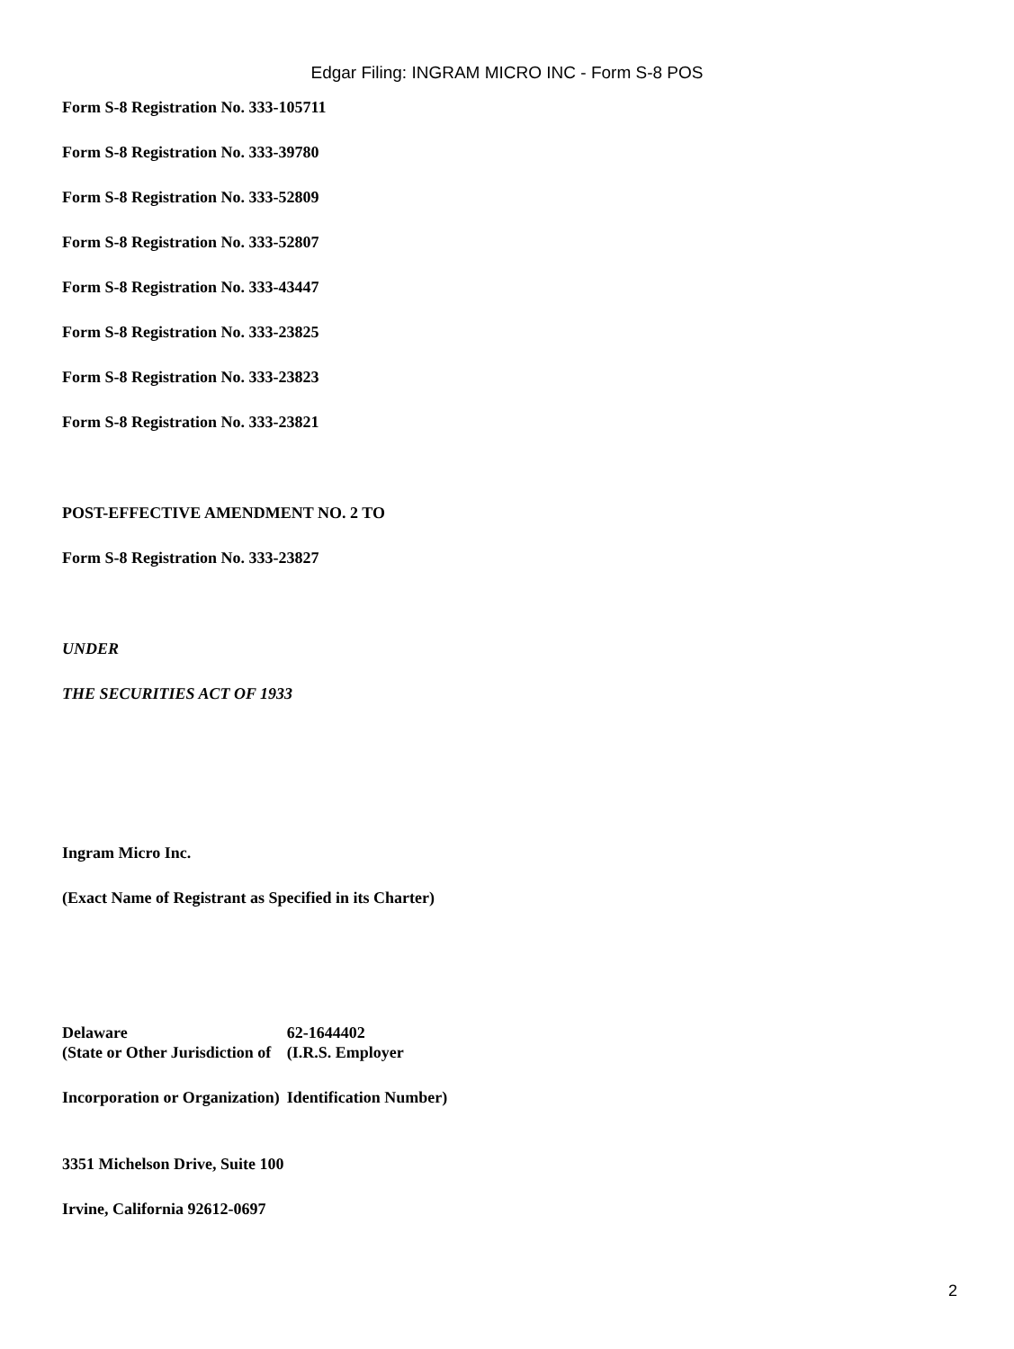Edgar Filing: INGRAM MICRO INC - Form S-8 POS
Form S-8 Registration No. 333-105711
Form S-8 Registration No. 333-39780
Form S-8 Registration No. 333-52809
Form S-8 Registration No. 333-52807
Form S-8 Registration No. 333-43447
Form S-8 Registration No. 333-23825
Form S-8 Registration No. 333-23823
Form S-8 Registration No. 333-23821
POST-EFFECTIVE AMENDMENT NO. 2 TO
Form S-8 Registration No. 333-23827
UNDER
THE SECURITIES ACT OF 1933
Ingram Micro Inc.
(Exact Name of Registrant as Specified in its Charter)
| Delaware (State or Other Jurisdiction of | 62-1644402 (I.R.S. Employer |
| Incorporation or Organization) | Identification Number) |
3351 Michelson Drive, Suite 100
Irvine, California 92612-0697
2